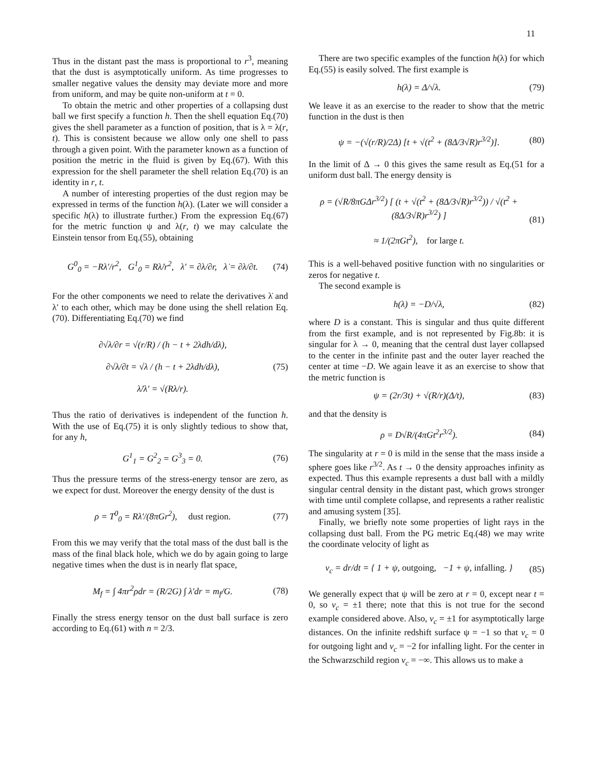11
Thus in the distant past the mass is proportional to r<sup>3</sup>, meaning that the dust is asymptotically uniform. As time progresses to smaller negative values the density may deviate more and more from uniform, and may be quite non-uniform at t = 0.
To obtain the metric and other properties of a collapsing dust ball we first specify a function h. Then the shell equation Eq.(70) gives the shell parameter as a function of position, that is λ = λ(r, t). This is consistent because we allow only one shell to pass through a given point. With the parameter known as a function of position the metric in the fluid is given by Eq.(67). With this expression for the shell parameter the shell relation Eq.(70) is an identity in r, t.
A number of interesting properties of the dust region may be expressed in terms of the function h(λ). (Later we will consider a specific h(λ) to illustrate further.) From the expression Eq.(67) for the metric function ψ and λ(r, t) we may calculate the Einstein tensor from Eq.(55), obtaining
G<sup>0</sup><sub>0</sub> = −Rλ′/r<sup>2</sup>, G<sup>1</sup><sub>0</sub> = Rλ̇/r<sup>2</sup>, λ′ = ∂λ/∂r, λ̇ = ∂λ/∂t. (74)
For the other components we need to relate the derivatives λ̇ and λ′ to each other, which may be done using the shell relation Eq.(70). Differentiating Eq.(70) we find
∂√λ/∂r = √(r/R) / (h − t + 2λdh/dλ),
∂√λ/∂t = √λ / (h − t + 2λdh/dλ),
λ̇/λ′ = √(Rλ/r). (75)
Thus the ratio of derivatives is independent of the function h. With the use of Eq.(75) it is only slightly tedious to show that, for any h,
G<sup>1</sup><sub>1</sub> = G<sup>2</sup><sub>2</sub> = G<sup>3</sup><sub>3</sub> = 0. (76)
Thus the pressure terms of the stress-energy tensor are zero, as we expect for dust. Moreover the energy density of the dust is
ρ = T<sup>0</sup><sub>0</sub> = Rλ′/(8πGr<sup>2</sup>), dust region. (77)
From this we may verify that the total mass of the dust ball is the mass of the final black hole, which we do by again going to large negative times when the dust is in nearly flat space,
M<sub>f</sub> = ∫ 4πr<sup>2</sup>ρdr = (R/2G) ∫ λ′dr = m<sub>f</sub>/G. (78)
Finally the stress energy tensor on the dust ball surface is zero according to Eq.(61) with n = 2/3.
There are two specific examples of the function h(λ) for which Eq.(55) is easily solved. The first example is
h(λ) = Δ/√λ. (79)
We leave it as an exercise to the reader to show that the metric function in the dust is then
ψ = −(√(r/R)/2Δ) [t + √(t<sup>2</sup> + (8Δ/3√R)r<sup>3/2</sup>)]. (80)
In the limit of Δ → 0 this gives the same result as Eq.(51 for a uniform dust ball. The energy density is
ρ = (√R/8πGΔr<sup>3/2</sup>) [ (t + √(t<sup>2</sup> + (8Δ/3√R)r<sup>3/2</sup>)) / √(t<sup>2</sup> + (8Δ/3√R)r<sup>3/2</sup>) ]
≈ 1/(2πGt<sup>2</sup>), for large t. (81)
This is a well-behaved positive function with no singularities or zeros for negative t.
The second example is
h(λ) = −D/√λ, (82)
where D is a constant. This is singular and thus quite different from the first example, and is not represented by Fig.8b: it is singular for λ → 0, meaning that the central dust layer collapsed to the center in the infinite past and the outer layer reached the center at time −D. We again leave it as an exercise to show that the metric function is
ψ = (2r/3t) + √(R/r)(Δ/t), (83)
and that the density is
ρ = D√R/(4πGt<sup>2</sup>r<sup>3/2</sup>). (84)
The singularity at r = 0 is mild in the sense that the mass inside a sphere goes like r<sup>3/2</sup>. As t → 0 the density approaches infinity as expected. Thus this example represents a dust ball with a mildly singular central density in the distant past, which grows stronger with time until complete collapse, and represents a rather realistic and amusing system [35].
Finally, we briefly note some properties of light rays in the collapsing dust ball. From the PG metric Eq.(48) we may write the coordinate velocity of light as
v<sub>c</sub> = dr/dt = { 1 + ψ, outgoing, −1 + ψ, infalling. } (85)
We generally expect that ψ will be zero at r = 0, except near t = 0, so v<sub>c</sub> = ±1 there; note that this is not true for the second example considered above. Also, v<sub>c</sub> = ±1 for asymptotically large distances. On the infinite redshift surface ψ = −1 so that v<sub>c</sub> = 0 for outgoing light and v<sub>c</sub> = −2 for infalling light. For the center in the Schwarzschild region v<sub>c</sub> = −∞. This allows us to make a